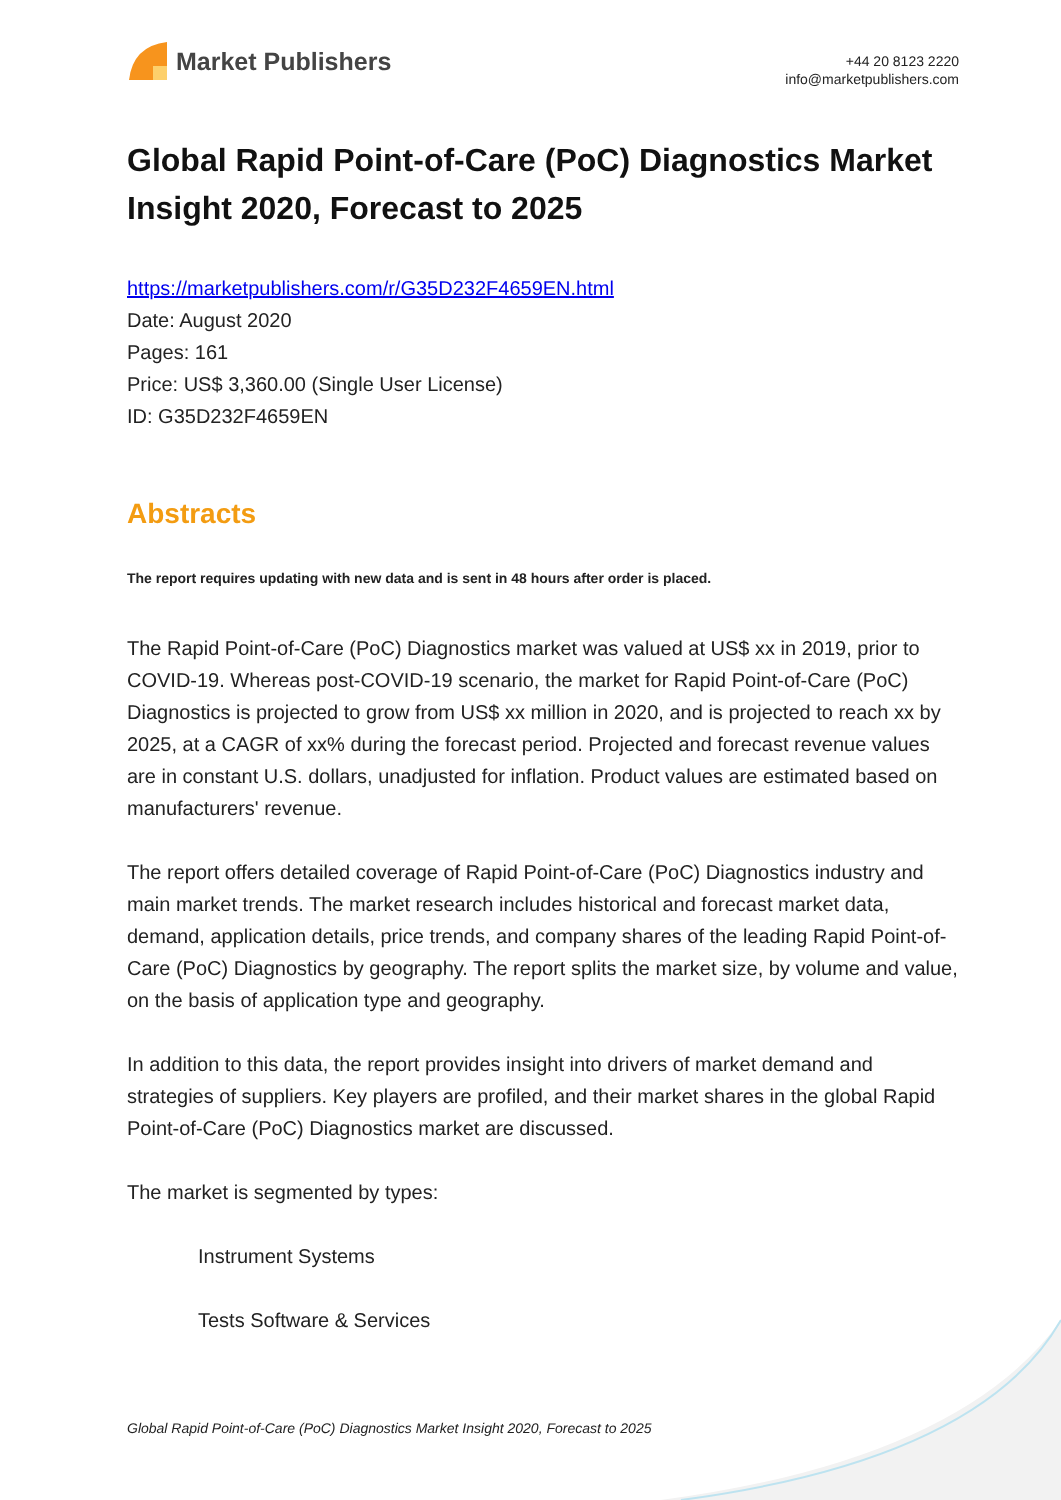Market Publishers
+44 20 8123 2220
info@marketpublishers.com
Global Rapid Point-of-Care (PoC) Diagnostics Market Insight 2020, Forecast to 2025
https://marketpublishers.com/r/G35D232F4659EN.html
Date: August 2020
Pages: 161
Price: US$ 3,360.00 (Single User License)
ID: G35D232F4659EN
Abstracts
The report requires updating with new data and is sent in 48 hours after order is placed.
The Rapid Point-of-Care (PoC) Diagnostics market was valued at US$ xx in 2019, prior to COVID-19. Whereas post-COVID-19 scenario, the market for Rapid Point-of-Care (PoC) Diagnostics is projected to grow from US$ xx million in 2020, and is projected to reach xx by 2025, at a CAGR of xx% during the forecast period. Projected and forecast revenue values are in constant U.S. dollars, unadjusted for inflation. Product values are estimated based on manufacturers' revenue.
The report offers detailed coverage of Rapid Point-of-Care (PoC) Diagnostics industry and main market trends. The market research includes historical and forecast market data, demand, application details, price trends, and company shares of the leading Rapid Point-of-Care (PoC) Diagnostics by geography. The report splits the market size, by volume and value, on the basis of application type and geography.
In addition to this data, the report provides insight into drivers of market demand and strategies of suppliers. Key players are profiled, and their market shares in the global Rapid Point-of-Care (PoC) Diagnostics market are discussed.
The market is segmented by types:
Instrument Systems
Tests Software & Services
Global Rapid Point-of-Care (PoC) Diagnostics Market Insight 2020, Forecast to 2025